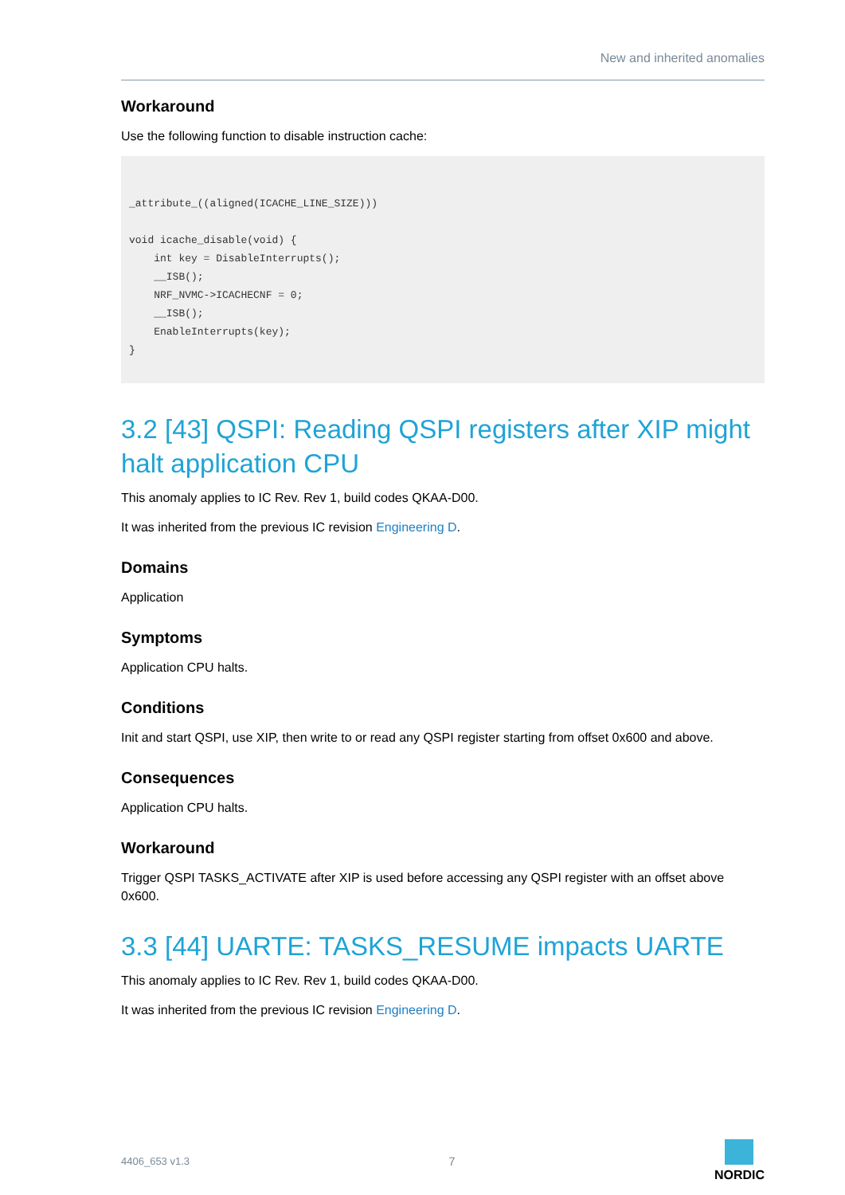New and inherited anomalies
Workaround
Use the following function to disable instruction cache:
_attribute_((aligned(ICACHE_LINE_SIZE)))

void icache_disable(void) {
    int key = DisableInterrupts();
    __ISB();
    NRF_NVMC->ICACHECNF = 0;
    __ISB();
    EnableInterrupts(key);
}
3.2 [43] QSPI: Reading QSPI registers after XIP might halt application CPU
This anomaly applies to IC Rev. Rev 1, build codes QKAA-D00.
It was inherited from the previous IC revision Engineering D.
Domains
Application
Symptoms
Application CPU halts.
Conditions
Init and start QSPI, use XIP, then write to or read any QSPI register starting from offset 0x600 and above.
Consequences
Application CPU halts.
Workaround
Trigger QSPI TASKS_ACTIVATE after XIP is used before accessing any QSPI register with an offset above 0x600.
3.3 [44] UARTE: TASKS_RESUME impacts UARTE
This anomaly applies to IC Rev. Rev 1, build codes QKAA-D00.
It was inherited from the previous IC revision Engineering D.
4406_653 v1.3 7
NORDIC